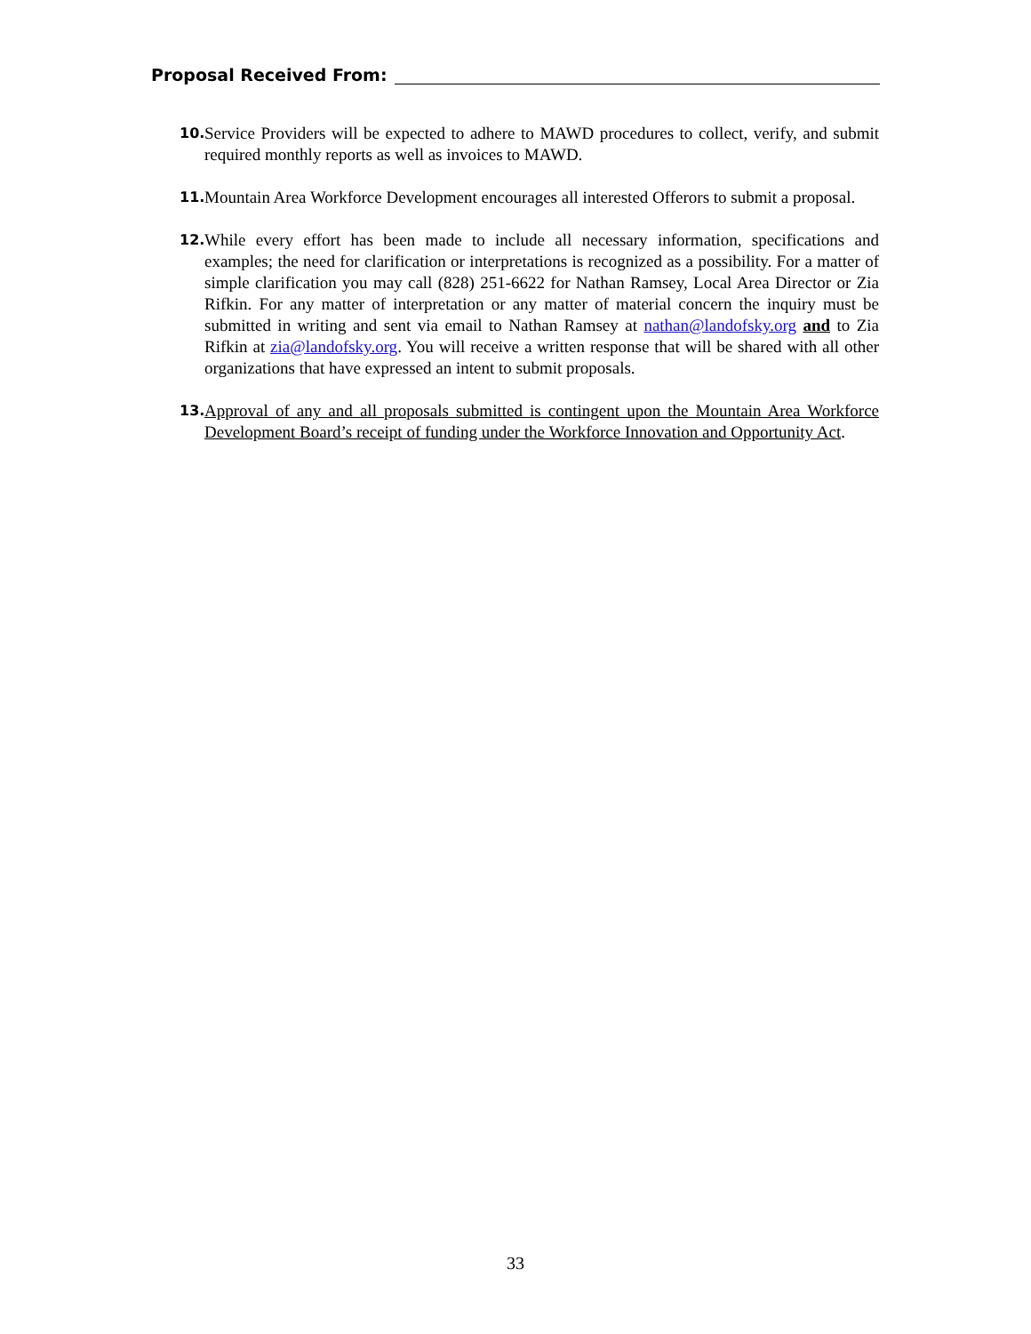Proposal Received From:
10. Service Providers will be expected to adhere to MAWD procedures to collect, verify, and submit required monthly reports as well as invoices to MAWD.
11. Mountain Area Workforce Development encourages all interested Offerors to submit a proposal.
12. While every effort has been made to include all necessary information, specifications and examples; the need for clarification or interpretations is recognized as a possibility. For a matter of simple clarification you may call (828) 251-6622 for Nathan Ramsey, Local Area Director or Zia Rifkin. For any matter of interpretation or any matter of material concern the inquiry must be submitted in writing and sent via email to Nathan Ramsey at nathan@landofsky.org and to Zia Rifkin at zia@landofsky.org. You will receive a written response that will be shared with all other organizations that have expressed an intent to submit proposals.
13. Approval of any and all proposals submitted is contingent upon the Mountain Area Workforce Development Board’s receipt of funding under the Workforce Innovation and Opportunity Act.
33